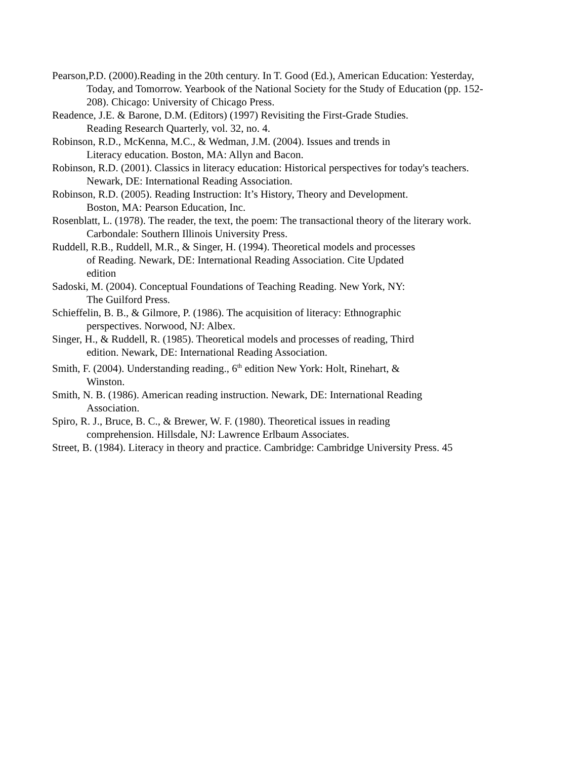Pearson,P.D. (2000).Reading in the 20th century. In T. Good (Ed.), American Education: Yesterday, Today, and Tomorrow. Yearbook of the National Society for the Study of Education (pp. 152-208). Chicago: University of Chicago Press.
Readence, J.E. & Barone, D.M. (Editors) (1997) Revisiting the First-Grade Studies.
Reading Research Quarterly, vol. 32, no. 4.
Robinson, R.D., McKenna, M.C., & Wedman, J.M. (2004). Issues and trends in
Literacy education. Boston, MA: Allyn and Bacon.
Robinson, R.D. (2001). Classics in literacy education: Historical perspectives for today's teachers. Newark, DE: International Reading Association.
Robinson, R.D. (2005). Reading Instruction: It’s History, Theory and Development.
Boston, MA: Pearson Education, Inc.
Rosenblatt, L. (1978). The reader, the text, the poem: The transactional theory of the literary work. Carbondale: Southern Illinois University Press.
Ruddell, R.B., Ruddell, M.R., & Singer, H. (1994). Theoretical models and processes
of Reading. Newark, DE: International Reading Association. Cite Updated
edition
Sadoski, M. (2004). Conceptual Foundations of Teaching Reading. New York, NY:
The Guilford Press.
Schieffelin, B. B., & Gilmore, P. (1986). The acquisition of literacy: Ethnographic
perspectives. Norwood, NJ: Albex.
Singer, H., & Ruddell, R. (1985). Theoretical models and processes of reading, Third
edition. Newark, DE: International Reading Association.
Smith, F. (2004). Understanding reading., 6<sup>th</sup> edition New York: Holt, Rinehart, &
Winston.
Smith, N. B. (1986). American reading instruction. Newark, DE: International Reading
Association.
Spiro, R. J., Bruce, B. C., & Brewer, W. F. (1980). Theoretical issues in reading
comprehension. Hillsdale, NJ: Lawrence Erlbaum Associates.
Street, B. (1984). Literacy in theory and practice. Cambridge: Cambridge University Press. 45